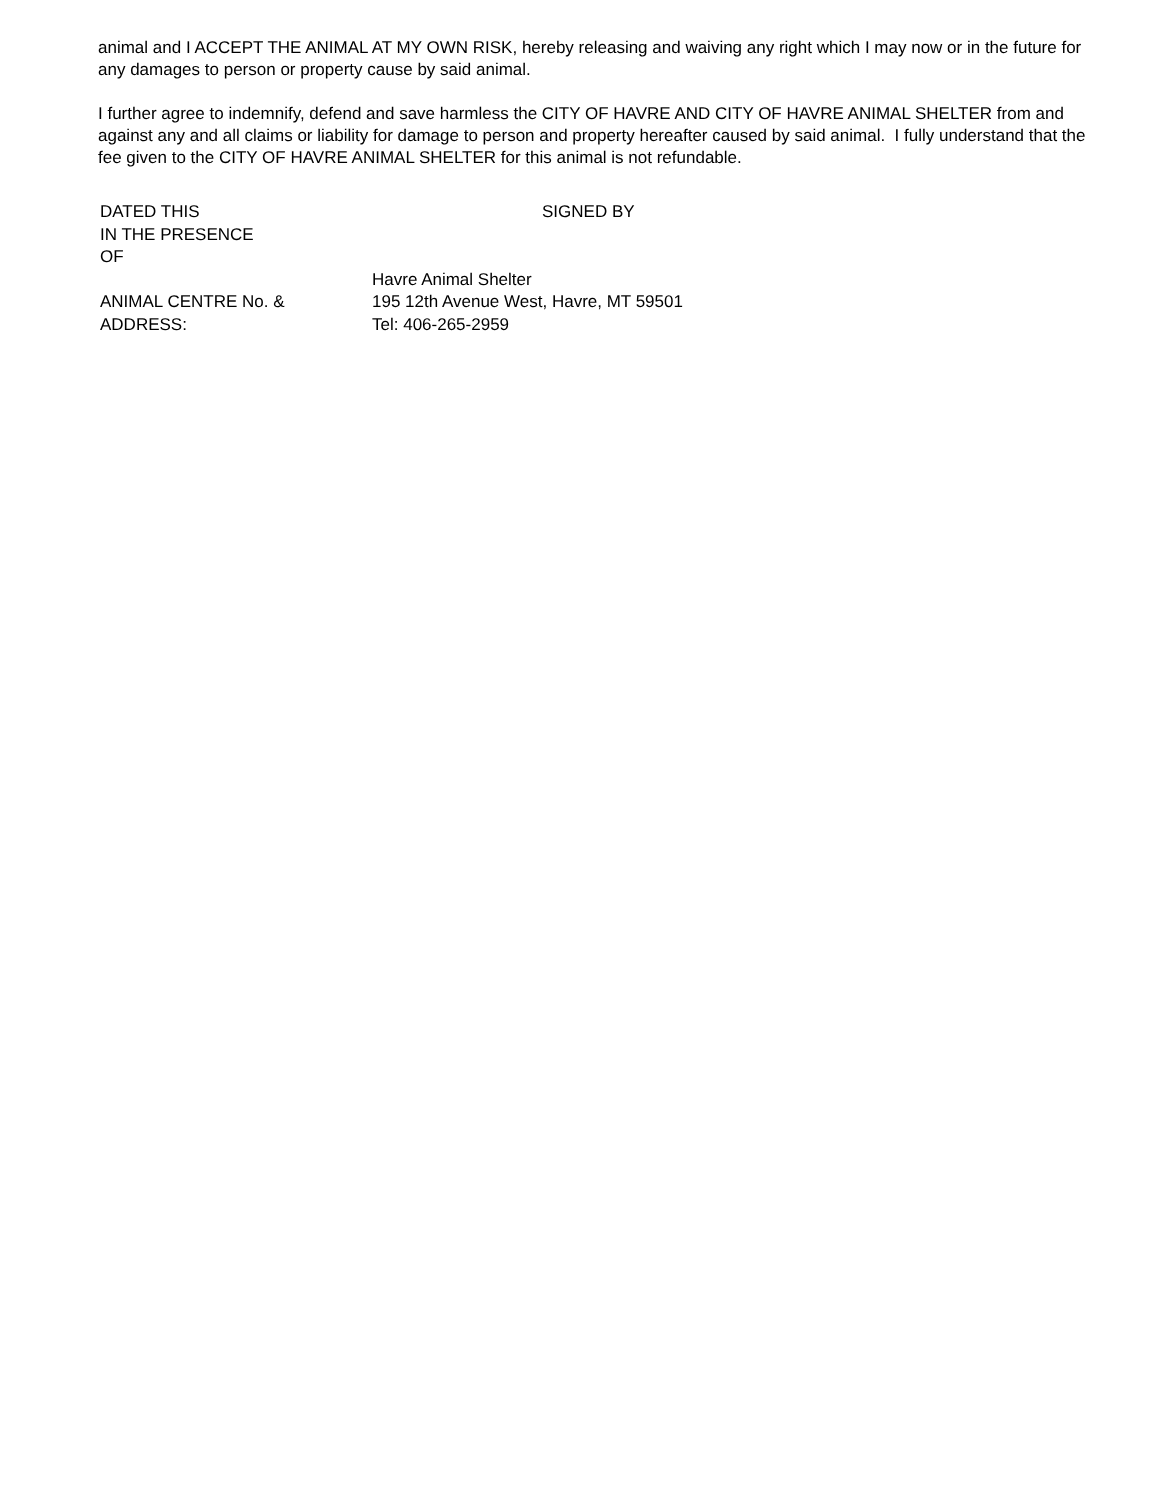animal and I ACCEPT THE ANIMAL AT MY OWN RISK, hereby releasing and waiving any right which I may now or in the future for any damages to person or property cause by said animal.
I further agree to indemnify, defend and save harmless the CITY OF HAVRE AND CITY OF HAVRE ANIMAL SHELTER from and against any and all claims or liability for damage to person and property hereafter caused by said animal. I fully understand that the fee given to the CITY OF HAVRE ANIMAL SHELTER for this animal is not refundable.
| DATED THIS | | SIGNED BY |
| IN THE PRESENCE OF | | |
| ANIMAL CENTRE No. & ADDRESS: | Havre Animal Shelter 195 12th Avenue West, Havre, MT 59501 Tel: 406-265-2959 |